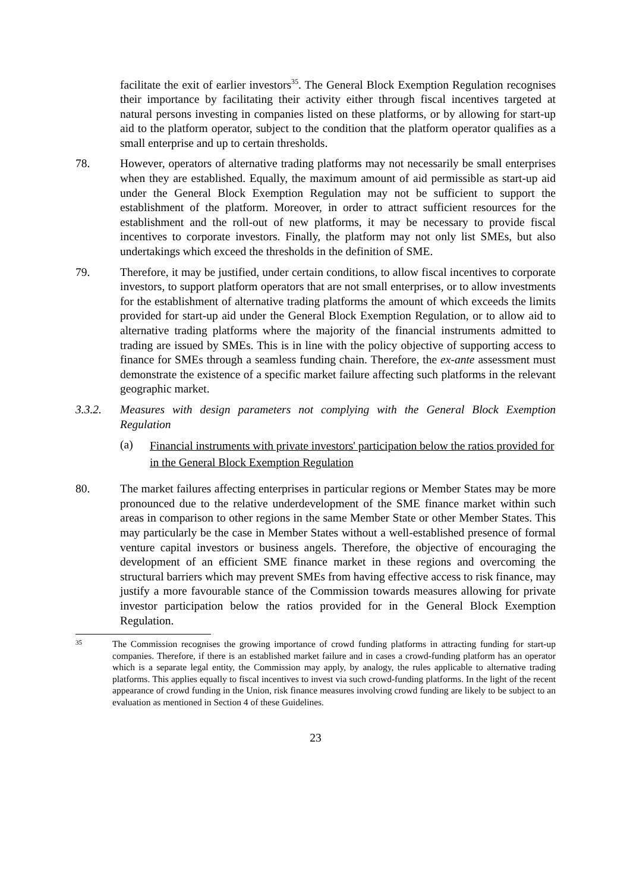facilitate the exit of earlier investors<sup>35</sup>. The General Block Exemption Regulation recognises their importance by facilitating their activity either through fiscal incentives targeted at natural persons investing in companies listed on these platforms, or by allowing for start-up aid to the platform operator, subject to the condition that the platform operator qualifies as a small enterprise and up to certain thresholds.
78. However, operators of alternative trading platforms may not necessarily be small enterprises when they are established. Equally, the maximum amount of aid permissible as start-up aid under the General Block Exemption Regulation may not be sufficient to support the establishment of the platform. Moreover, in order to attract sufficient resources for the establishment and the roll-out of new platforms, it may be necessary to provide fiscal incentives to corporate investors. Finally, the platform may not only list SMEs, but also undertakings which exceed the thresholds in the definition of SME.
79. Therefore, it may be justified, under certain conditions, to allow fiscal incentives to corporate investors, to support platform operators that are not small enterprises, or to allow investments for the establishment of alternative trading platforms the amount of which exceeds the limits provided for start-up aid under the General Block Exemption Regulation, or to allow aid to alternative trading platforms where the majority of the financial instruments admitted to trading are issued by SMEs. This is in line with the policy objective of supporting access to finance for SMEs through a seamless funding chain. Therefore, the ex-ante assessment must demonstrate the existence of a specific market failure affecting such platforms in the relevant geographic market.
3.3.2. Measures with design parameters not complying with the General Block Exemption Regulation
(a)
Financial instruments with private investors' participation below the ratios provided for in the General Block Exemption Regulation
80. The market failures affecting enterprises in particular regions or Member States may be more pronounced due to the relative underdevelopment of the SME finance market within such areas in comparison to other regions in the same Member State or other Member States. This may particularly be the case in Member States without a well-established presence of formal venture capital investors or business angels. Therefore, the objective of encouraging the development of an efficient SME finance market in these regions and overcoming the structural barriers which may prevent SMEs from having effective access to risk finance, may justify a more favourable stance of the Commission towards measures allowing for private investor participation below the ratios provided for in the General Block Exemption Regulation.
35
The Commission recognises the growing importance of crowd funding platforms in attracting funding for start-up companies. Therefore, if there is an established market failure and in cases a crowd-funding platform has an operator which is a separate legal entity, the Commission may apply, by analogy, the rules applicable to alternative trading platforms. This applies equally to fiscal incentives to invest via such crowd-funding platforms. In the light of the recent appearance of crowd funding in the Union, risk finance measures involving crowd funding are likely to be subject to an evaluation as mentioned in Section 4 of these Guidelines.
23